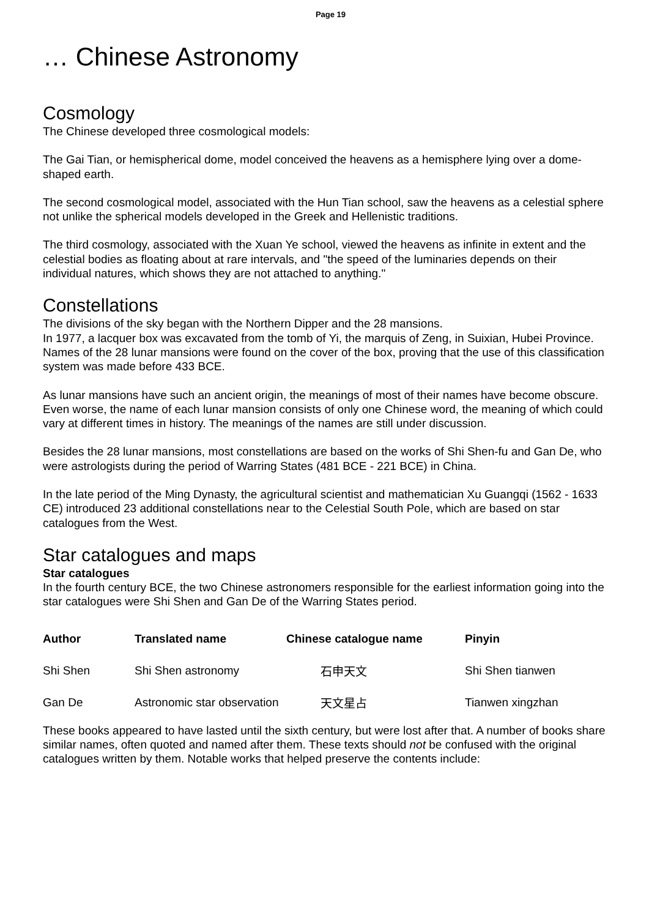Page 19
… Chinese Astronomy
Cosmology
The Chinese developed three cosmological models:
The Gai Tian, or hemispherical dome, model conceived the heavens as a hemisphere lying over a dome-shaped earth.
The second cosmological model, associated with the Hun Tian school, saw the heavens as a celestial sphere not unlike the spherical models developed in the Greek and Hellenistic traditions.
The third cosmology, associated with the Xuan Ye school, viewed the heavens as infinite in extent and the celestial bodies as floating about at rare intervals, and "the speed of the luminaries depends on their individual natures, which shows they are not attached to anything."
Constellations
The divisions of the sky began with the Northern Dipper and the 28 mansions.
In 1977, a lacquer box was excavated from the tomb of Yi, the marquis of Zeng, in Suixian, Hubei Province. Names of the 28 lunar mansions were found on the cover of the box, proving that the use of this classification system was made before 433 BCE.
As lunar mansions have such an ancient origin, the meanings of most of their names have become obscure. Even worse, the name of each lunar mansion consists of only one Chinese word, the meaning of which could vary at different times in history. The meanings of the names are still under discussion.
Besides the 28 lunar mansions, most constellations are based on the works of Shi Shen-fu and Gan De, who were astrologists during the period of Warring States (481 BCE - 221 BCE) in China.
In the late period of the Ming Dynasty, the agricultural scientist and mathematician Xu Guangqi (1562 - 1633 CE) introduced 23 additional constellations near to the Celestial South Pole, which are based on star catalogues from the West.
Star catalogues and maps
Star catalogues
In the fourth century BCE, the two Chinese astronomers responsible for the earliest information going into the star catalogues were Shi Shen and Gan De of the Warring States period.
| Author | Translated name | Chinese catalogue name | Pinyin |
| --- | --- | --- | --- |
| Shi Shen | Shi Shen astronomy | 石申天文 | Shi Shen tianwen |
| Gan De | Astronomic star observation | 天文星占 | Tianwen xingzhan |
These books appeared to have lasted until the sixth century, but were lost after that. A number of books share similar names, often quoted and named after them. These texts should not be confused with the original catalogues written by them. Notable works that helped preserve the contents include: